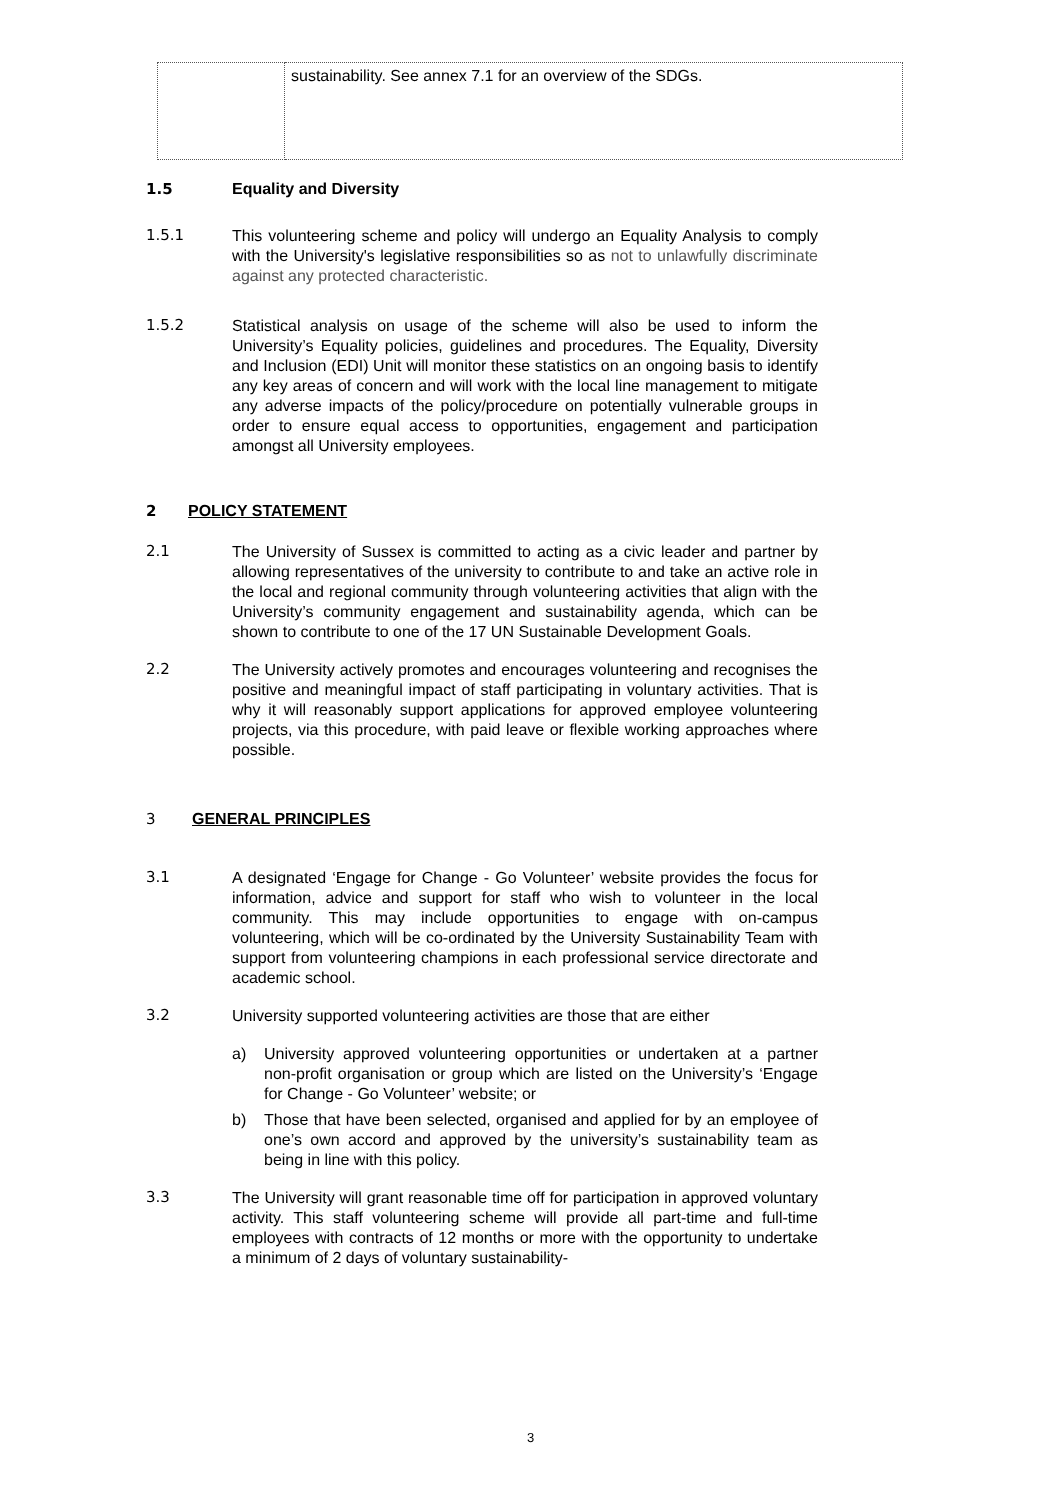| | sustainability. See annex 7.1 for an overview of the SDGs. |
1.5 Equality and Diversity
1.5.1
This volunteering scheme and policy will undergo an Equality Analysis to comply with the University's legislative responsibilities so as not to unlawfully discriminate against any protected characteristic.
1.5.2
Statistical analysis on usage of the scheme will also be used to inform the University’s Equality policies, guidelines and procedures. The Equality, Diversity and Inclusion (EDI) Unit will monitor these statistics on an ongoing basis to identify any key areas of concern and will work with the local line management to mitigate any adverse impacts of the policy/procedure on potentially vulnerable groups in order to ensure equal access to opportunities, engagement and participation amongst all University employees.
2 POLICY STATEMENT
2.1
The University of Sussex is committed to acting as a civic leader and partner by allowing representatives of the university to contribute to and take an active role in the local and regional community through volunteering activities that align with the University’s community engagement and sustainability agenda, which can be shown to contribute to one of the 17 UN Sustainable Development Goals.
2.2
The University actively promotes and encourages volunteering and recognises the positive and meaningful impact of staff participating in voluntary activities. That is why it will reasonably support applications for approved employee volunteering projects, via this procedure, with paid leave or flexible working approaches where possible.
3 GENERAL PRINCIPLES
3.1
A designated ‘Engage for Change - Go Volunteer’ website provides the focus for information, advice and support for staff who wish to volunteer in the local community. This may include opportunities to engage with on-campus volunteering, which will be co-ordinated by the University Sustainability Team with support from volunteering champions in each professional service directorate and academic school.
3.2
University supported volunteering activities are those that are either
a) University approved volunteering opportunities or undertaken at a partner non-profit organisation or group which are listed on the University’s ‘Engage for Change - Go Volunteer’ website; or
b) Those that have been selected, organised and applied for by an employee of one’s own accord and approved by the university’s sustainability team as being in line with this policy.
3.3
The University will grant reasonable time off for participation in approved voluntary activity. This staff volunteering scheme will provide all part-time and full-time employees with contracts of 12 months or more with the opportunity to undertake a minimum of 2 days of voluntary sustainability-
3